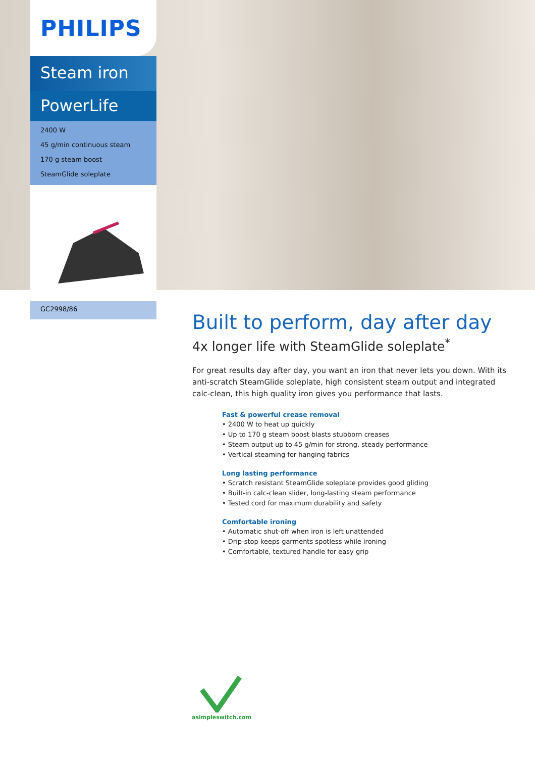PHILIPS
Steam iron
PowerLife
2400 W
45 g/min continuous steam
170 g steam boost
SteamGlide soleplate
GC2998/86
Built to perform, day after day
4x longer life with SteamGlide soleplate<sup>*</sup>
For great results day after day, you want an iron that never lets you down. With its anti-scratch SteamGlide soleplate, high consistent steam output and integrated calc-clean, this high quality iron gives you performance that lasts.
Fast & powerful crease removal
• 2400 W to heat up quickly
• Up to 170 g steam boost blasts stubborn creases
• Steam output up to 45 g/min for strong, steady performance
• Vertical steaming for hanging fabrics
Long lasting performance
• Scratch resistant SteamGlide soleplate provides good gliding
• Built-in calc-clean slider, long-lasting steam performance
• Tested cord for maximum durability and safety
Comfortable ironing
• Automatic shut-off when iron is left unattended
• Drip-stop keeps garments spotless while ironing
• Comfortable, textured handle for easy grip
asimpleswitch.com